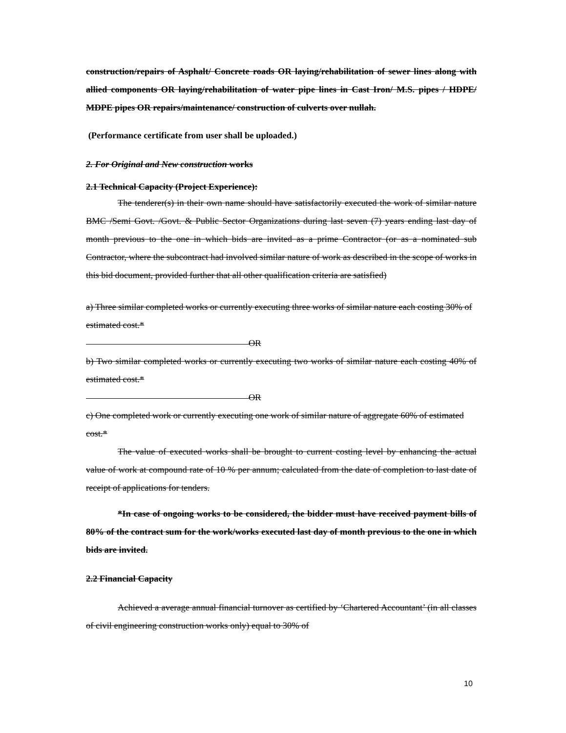construction/repairs of Asphalt/ Concrete roads OR laying/rehabilitation of sewer lines along with allied components OR laying/rehabilitation of water pipe lines in Cast Iron/ M.S. pipes / HDPE/ MDPE pipes OR repairs/maintenance/ construction of culverts over nullah.
(Performance certificate from user shall be uploaded.)
2. For Original and New construction works
2.1 Technical Capacity (Project Experience):
The tenderer(s) in their own name should have satisfactorily executed the work of similar nature BMC /Semi Govt. /Govt. & Public Sector Organizations during last seven (7) years ending last day of month previous to the one in which bids are invited as a prime Contractor (or as a nominated sub Contractor, where the subcontract had involved similar nature of work as described in the scope of works in this bid document, provided further that all other qualification criteria are satisfied)
a) Three similar completed works or currently executing three works of similar nature each costing 30% of estimated cost.*
OR
b) Two similar completed works or currently executing two works of similar nature each costing 40% of estimated cost.*
OR
c) One completed work or currently executing one work of similar nature of aggregate 60% of estimated cost.*
The value of executed works shall be brought to current costing level by enhancing the actual value of work at compound rate of 10 % per annum; calculated from the date of completion to last date of receipt of applications for tenders.
*In case of ongoing works to be considered, the bidder must have received payment bills of 80% of the contract sum for the work/works executed last day of month previous to the one in which bids are invited.
2.2 Financial Capacity
Achieved a average annual financial turnover as certified by ‘Chartered Accountant’ (in all classes of civil engineering construction works only) equal to 30% of
10